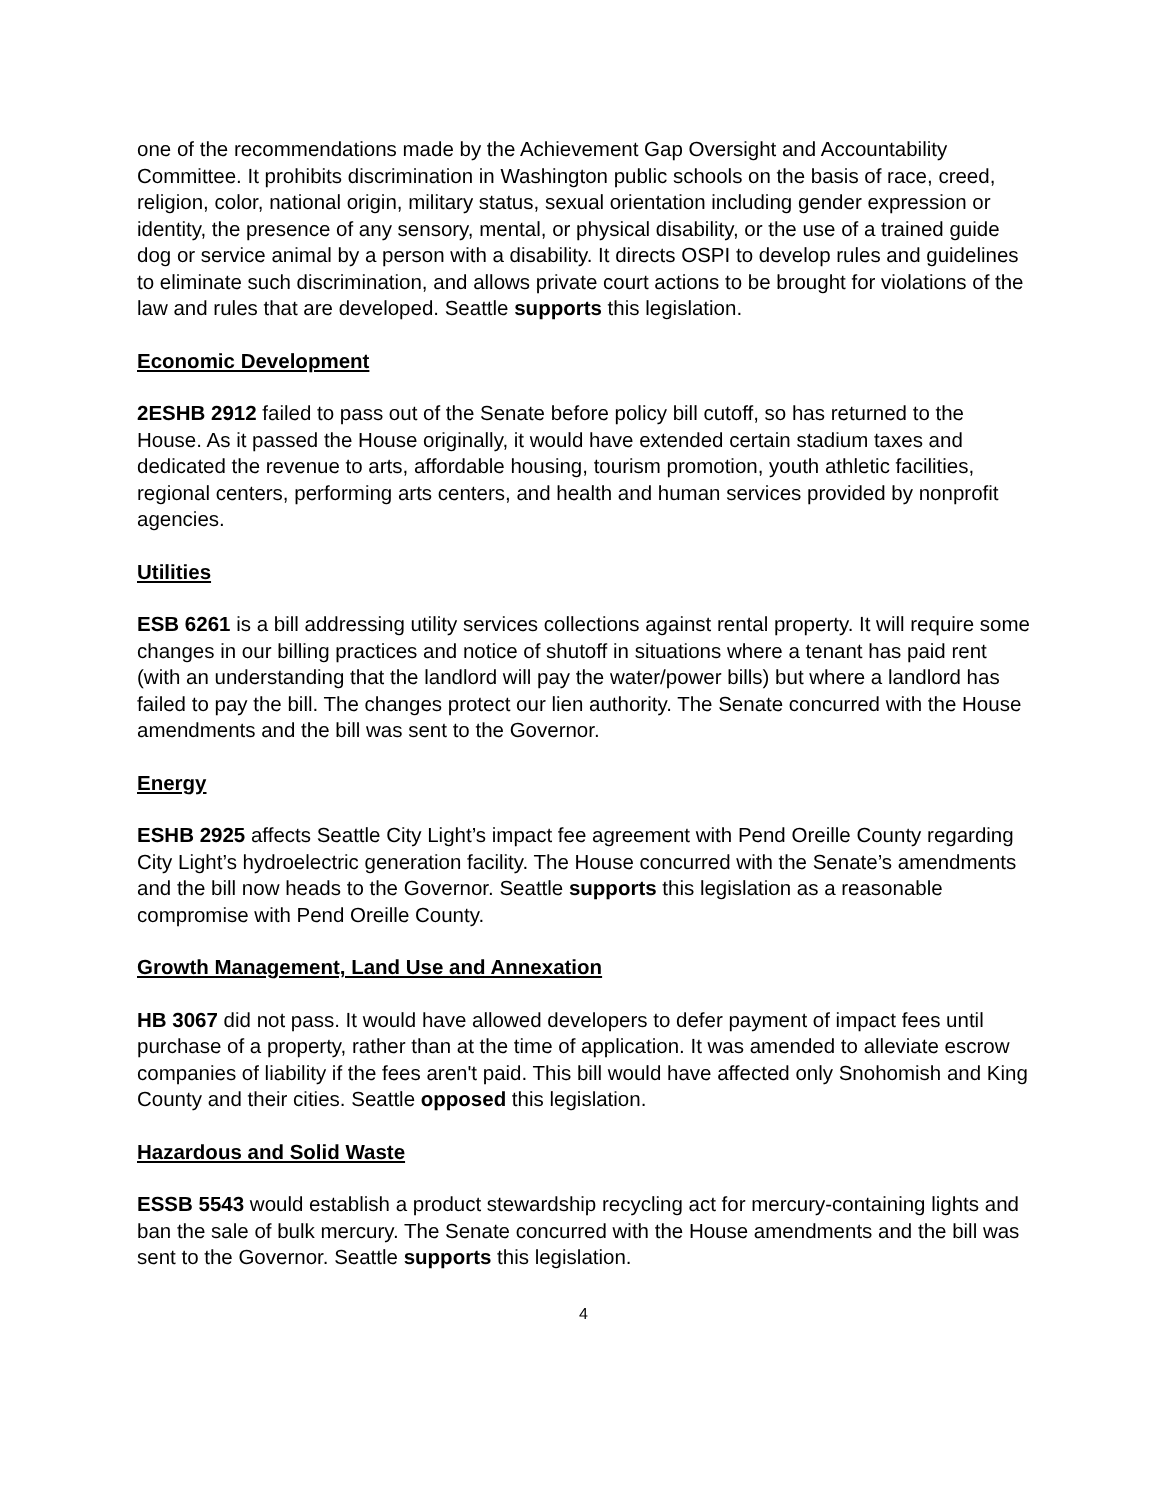one of the recommendations made by the Achievement Gap Oversight and Accountability Committee. It prohibits discrimination in Washington public schools on the basis of race, creed, religion, color, national origin, military status, sexual orientation including gender expression or identity, the presence of any sensory, mental, or physical disability, or the use of a trained guide dog or service animal by a person with a disability. It directs OSPI to develop rules and guidelines to eliminate such discrimination, and allows private court actions to be brought for violations of the law and rules that are developed. Seattle supports this legislation.
Economic Development
2ESHB 2912 failed to pass out of the Senate before policy bill cutoff, so has returned to the House. As it passed the House originally, it would have extended certain stadium taxes and dedicated the revenue to arts, affordable housing, tourism promotion, youth athletic facilities, regional centers, performing arts centers, and health and human services provided by nonprofit agencies.
Utilities
ESB 6261 is a bill addressing utility services collections against rental property. It will require some changes in our billing practices and notice of shutoff in situations where a tenant has paid rent (with an understanding that the landlord will pay the water/power bills) but where a landlord has failed to pay the bill. The changes protect our lien authority. The Senate concurred with the House amendments and the bill was sent to the Governor.
Energy
ESHB 2925 affects Seattle City Light’s impact fee agreement with Pend Oreille County regarding City Light’s hydroelectric generation facility. The House concurred with the Senate’s amendments and the bill now heads to the Governor. Seattle supports this legislation as a reasonable compromise with Pend Oreille County.
Growth Management, Land Use and Annexation
HB 3067 did not pass. It would have allowed developers to defer payment of impact fees until purchase of a property, rather than at the time of application. It was amended to alleviate escrow companies of liability if the fees aren't paid. This bill would have affected only Snohomish and King County and their cities. Seattle opposed this legislation.
Hazardous and Solid Waste
ESSB 5543 would establish a product stewardship recycling act for mercury-containing lights and ban the sale of bulk mercury. The Senate concurred with the House amendments and the bill was sent to the Governor. Seattle supports this legislation.
4